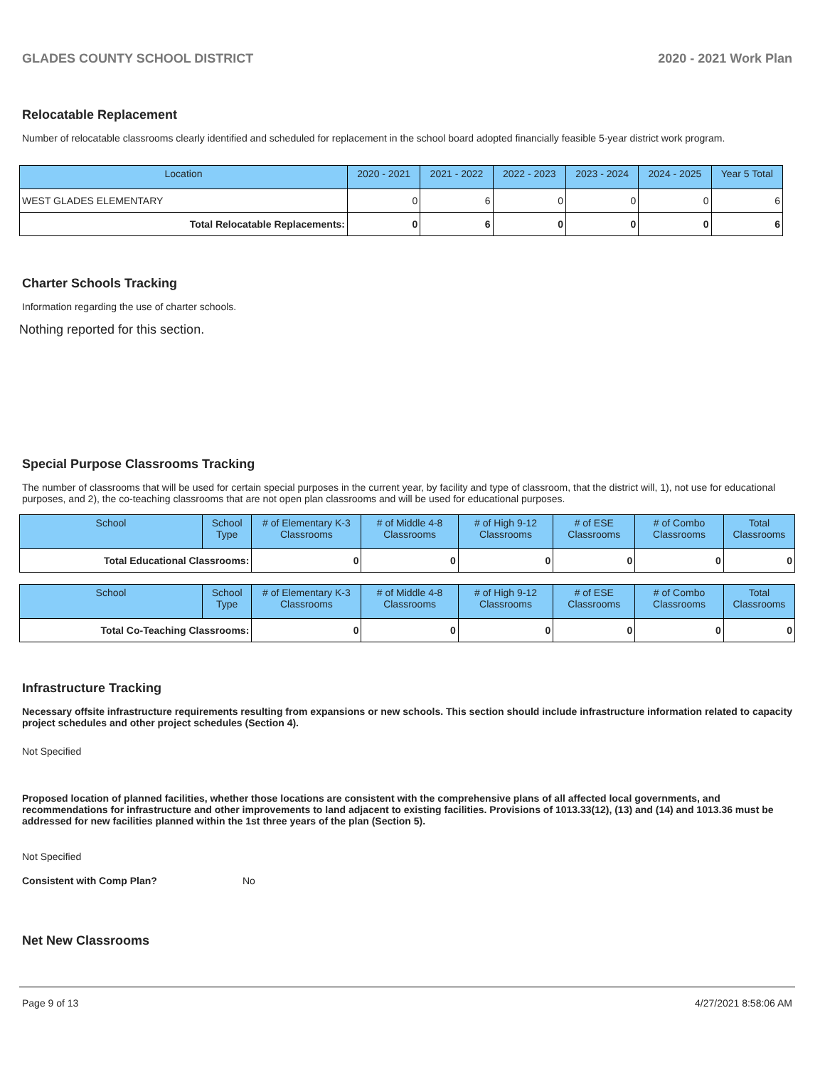GLADES COUNTY SCHOOL DISTRICT 2020 - 2021 Work Plan
Relocatable Replacement
Number of relocatable classrooms clearly identified and scheduled for replacement in the school board adopted financially feasible 5-year district work program.
| Location | 2020 - 2021 | 2021 - 2022 | 2022 - 2023 | 2023 - 2024 | 2024 - 2025 | Year 5 Total |
| --- | --- | --- | --- | --- | --- | --- |
| WEST GLADES ELEMENTARY | 0 | 6 | 0 | 0 | 0 | 6 |
| Total Relocatable Replacements: | 0 | 6 | 0 | 0 | 0 | 6 |
Charter Schools Tracking
Information regarding the use of charter schools.
Nothing reported for this section.
Special Purpose Classrooms Tracking
The number of classrooms that will be used for certain special purposes in the current year, by facility and type of classroom, that the district will, 1), not use for educational purposes, and 2), the co-teaching classrooms that are not open plan classrooms and will be used for educational purposes.
| School | School Type | # of Elementary K-3 Classrooms | # of Middle 4-8 Classrooms | # of High 9-12 Classrooms | # of ESE Classrooms | # of Combo Classrooms | Total Classrooms |
| --- | --- | --- | --- | --- | --- | --- | --- |
| Total Educational Classrooms: | | 0 | 0 | 0 | 0 | 0 | 0 |
| School | School Type | # of Elementary K-3 Classrooms | # of Middle 4-8 Classrooms | # of High 9-12 Classrooms | # of ESE Classrooms | # of Combo Classrooms | Total Classrooms |
| --- | --- | --- | --- | --- | --- | --- | --- |
| Total Co-Teaching Classrooms: | | 0 | 0 | 0 | 0 | 0 | 0 |
Infrastructure Tracking
Necessary offsite infrastructure requirements resulting from expansions or new schools. This section should include infrastructure information related to capacity project schedules and other project schedules (Section 4).
Not Specified
Proposed location of planned facilities, whether those locations are consistent with the comprehensive plans of all affected local governments, and recommendations for infrastructure and other improvements to land adjacent to existing facilities. Provisions of 1013.33(12), (13) and (14) and 1013.36 must be addressed for new facilities planned within the 1st three years of the plan (Section 5).
Not Specified
Consistent with Comp Plan? No
Net New Classrooms
Page 9 of 13 4/27/2021 8:58:06 AM